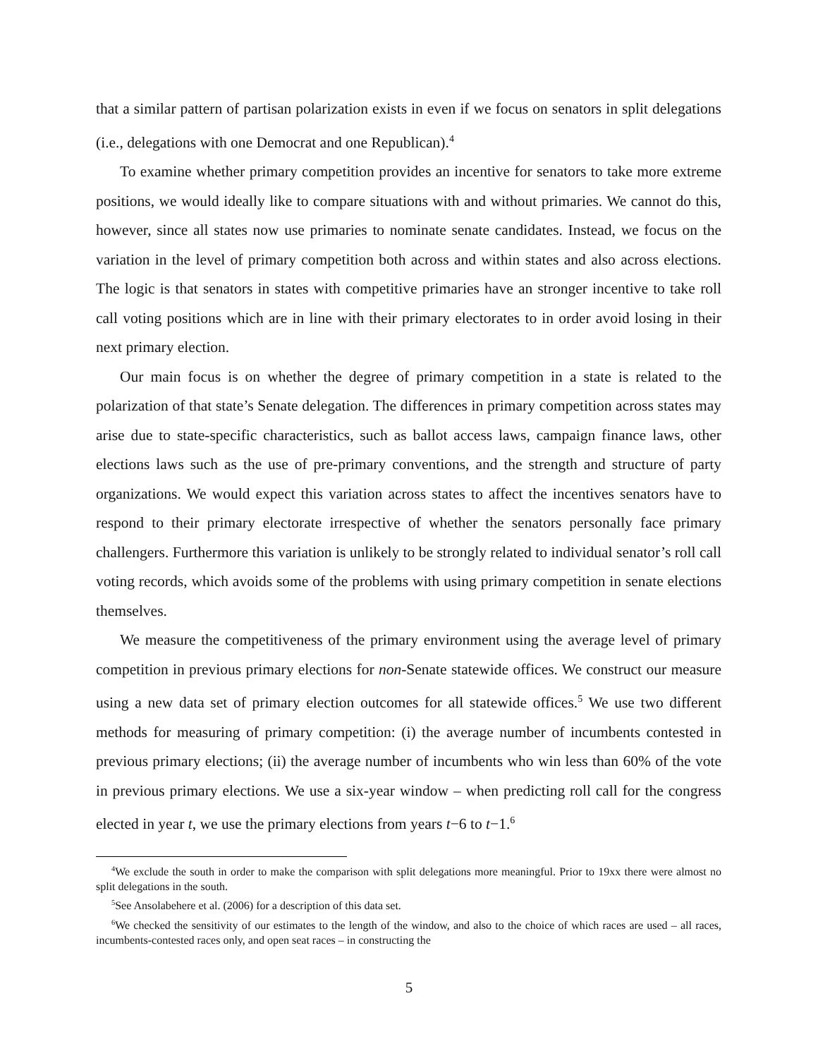that a similar pattern of partisan polarization exists in even if we focus on senators in split delegations (i.e., delegations with one Democrat and one Republican).<sup>4</sup>
To examine whether primary competition provides an incentive for senators to take more extreme positions, we would ideally like to compare situations with and without primaries. We cannot do this, however, since all states now use primaries to nominate senate candidates. Instead, we focus on the variation in the level of primary competition both across and within states and also across elections. The logic is that senators in states with competitive primaries have an stronger incentive to take roll call voting positions which are in line with their primary electorates to in order avoid losing in their next primary election.
Our main focus is on whether the degree of primary competition in a state is related to the polarization of that state’s Senate delegation. The differences in primary competition across states may arise due to state-specific characteristics, such as ballot access laws, campaign finance laws, other elections laws such as the use of pre-primary conventions, and the strength and structure of party organizations. We would expect this variation across states to affect the incentives senators have to respond to their primary electorate irrespective of whether the senators personally face primary challengers. Furthermore this variation is unlikely to be strongly related to individual senator’s roll call voting records, which avoids some of the problems with using primary competition in senate elections themselves.
We measure the competitiveness of the primary environment using the average level of primary competition in previous primary elections for non-Senate statewide offices. We construct our measure using a new data set of primary election outcomes for all statewide offices.<sup>5</sup> We use two different methods for measuring of primary competition: (i) the average number of incumbents contested in previous primary elections; (ii) the average number of incumbents who win less than 60% of the vote in previous primary elections. We use a six-year window – when predicting roll call for the congress elected in year t, we use the primary elections from years t−6 to t−1.<sup>6</sup>
<sup>4</sup> We exclude the south in order to make the comparison with split delegations more meaningful. Prior to 19xx there were almost no split delegations in the south.
<sup>5</sup> See Ansolabehere et al. (2006) for a description of this data set.
<sup>6</sup> We checked the sensitivity of our estimates to the length of the window, and also to the choice of which races are used – all races, incumbents-contested races only, and open seat races – in constructing the
5